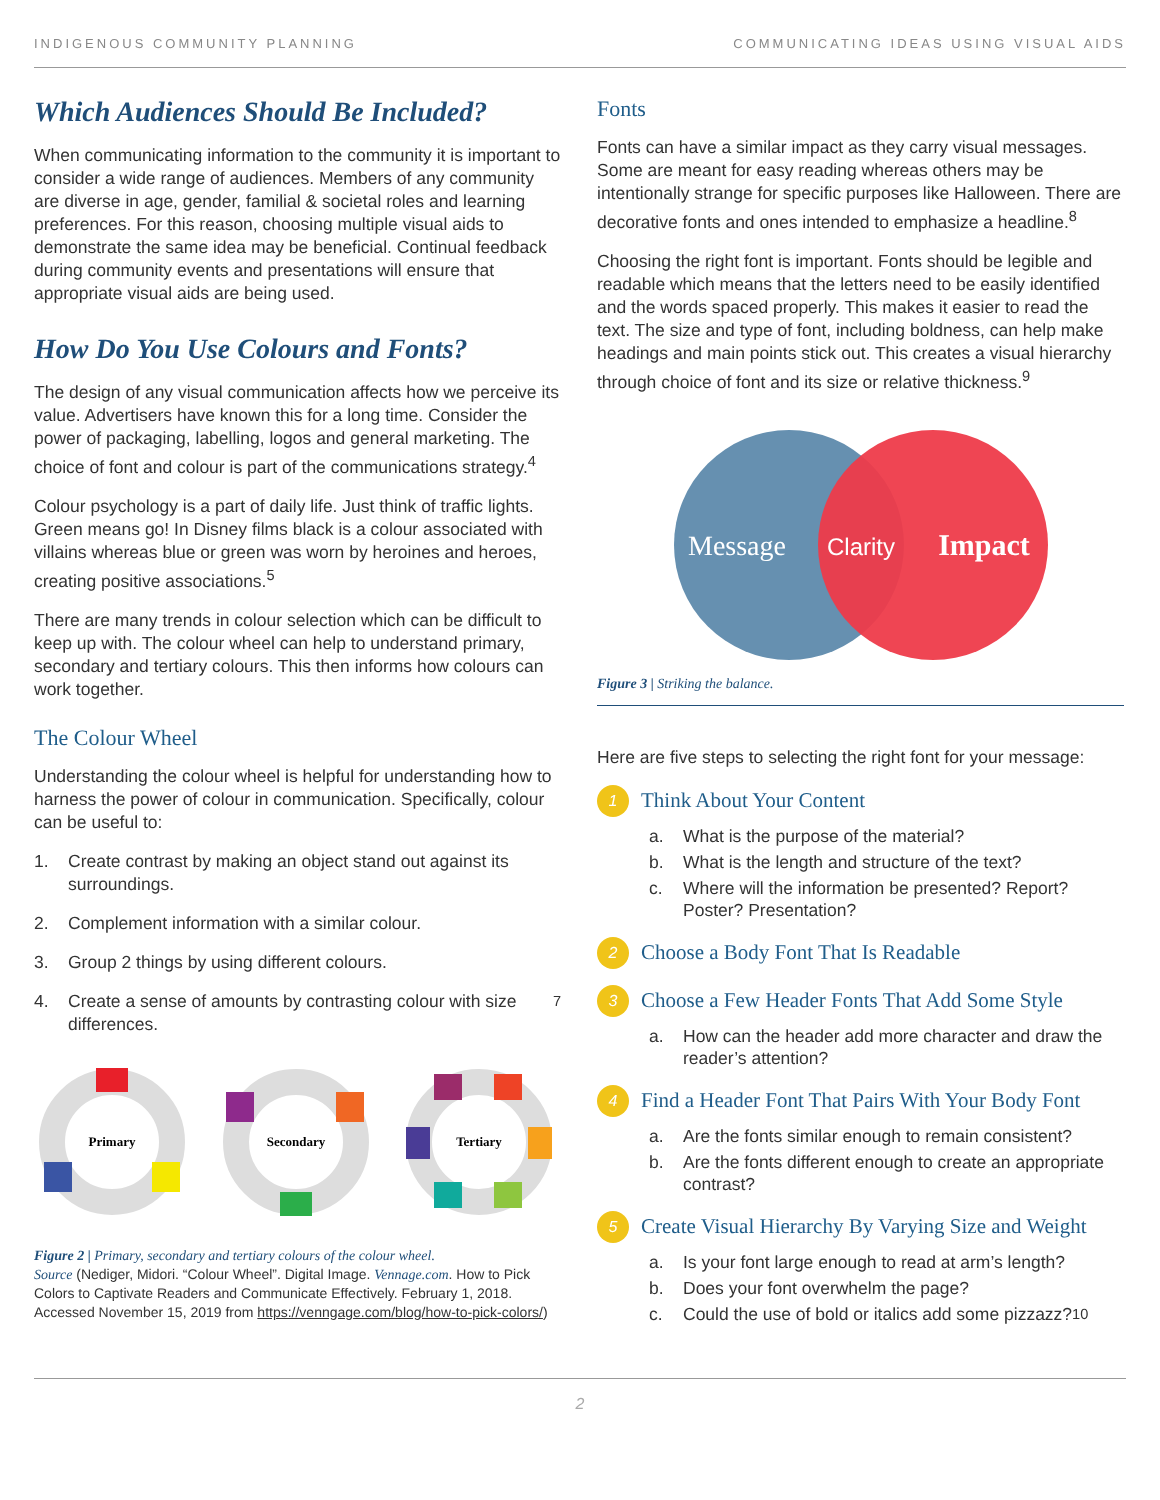INDIGENOUS COMMUNITY PLANNING COMMUNICATING IDEAS USING VISUAL AIDS
Which Audiences Should Be Included?
When communicating information to the community it is important to consider a wide range of audiences. Members of any community are diverse in age, gender, familial & societal roles and learning preferences. For this reason, choosing multiple visual aids to demonstrate the same idea may be beneficial. Continual feedback during community events and presentations will ensure that appropriate visual aids are being used.
How Do You Use Colours and Fonts?
The design of any visual communication affects how we perceive its value. Advertisers have known this for a long time. Consider the power of packaging, labelling, logos and general marketing. The choice of font and colour is part of the communications strategy.<sup>4</sup>
Colour psychology is a part of daily life. Just think of traffic lights. Green means go! In Disney films black is a colour associated with villains whereas blue or green was worn by heroines and heroes, creating positive associations.<sup>5</sup>
There are many trends in colour selection which can be difficult to keep up with. The colour wheel can help to understand primary, secondary and tertiary colours. This then informs how colours can work together.
The Colour Wheel
Understanding the colour wheel is helpful for understanding how to harness the power of colour in communication. Specifically, colour can be useful to:
1. Create contrast by making an object stand out against its surroundings.
2. Complement information with a similar colour.
3. Group 2 things by using different colours.
4. Create a sense of amounts by contrasting colour with size differences.<sup>7</sup>
Primary
Secondary
Tertiary
Figure 2 | Primary, secondary and tertiary colours of the colour wheel.
Source (Nediger, Midori. “Colour Wheel”. Digital Image. Vennage.com. How to Pick Colors to Captivate Readers and Communicate Effectively. February 1, 2018. Accessed November 15, 2019 from https://venngage.com/blog/how-to-pick-colors/)
Fonts
Fonts can have a similar impact as they carry visual messages. Some are meant for easy reading whereas others may be intentionally strange for specific purposes like Halloween. There are decorative fonts and ones intended to emphasize a headline.<sup>8</sup>
Choosing the right font is important. Fonts should be legible and readable which means that the letters need to be easily identified and the words spaced properly. This makes it easier to read the text. The size and type of font, including boldness, can help make headings and main points stick out. This creates a visual hierarchy through choice of font and its size or relative thickness.<sup>9</sup>
Message
Clarity
Impact
Figure 3 | Striking the balance.
Here are five steps to selecting the right font for your message:
1
Think About Your Content
a. What is the purpose of the material?
b. What is the length and structure of the text?
c. Where will the information be presented? Report? Poster? Presentation?
2
Choose a Body Font That Is Readable
3
Choose a Few Header Fonts That Add Some Style
a. How can the header add more character and draw the reader’s attention?
4
Find a Header Font That Pairs With Your Body Font
a. Are the fonts similar enough to remain consistent?
b. Are the fonts different enough to create an appropriate contrast?
5
Create Visual Hierarchy By Varying Size and Weight
a. Is your font large enough to read at arm’s length?
b. Does your font overwhelm the page?
c. Could the use of bold or italics add some pizzazz?<sup>10</sup>
2